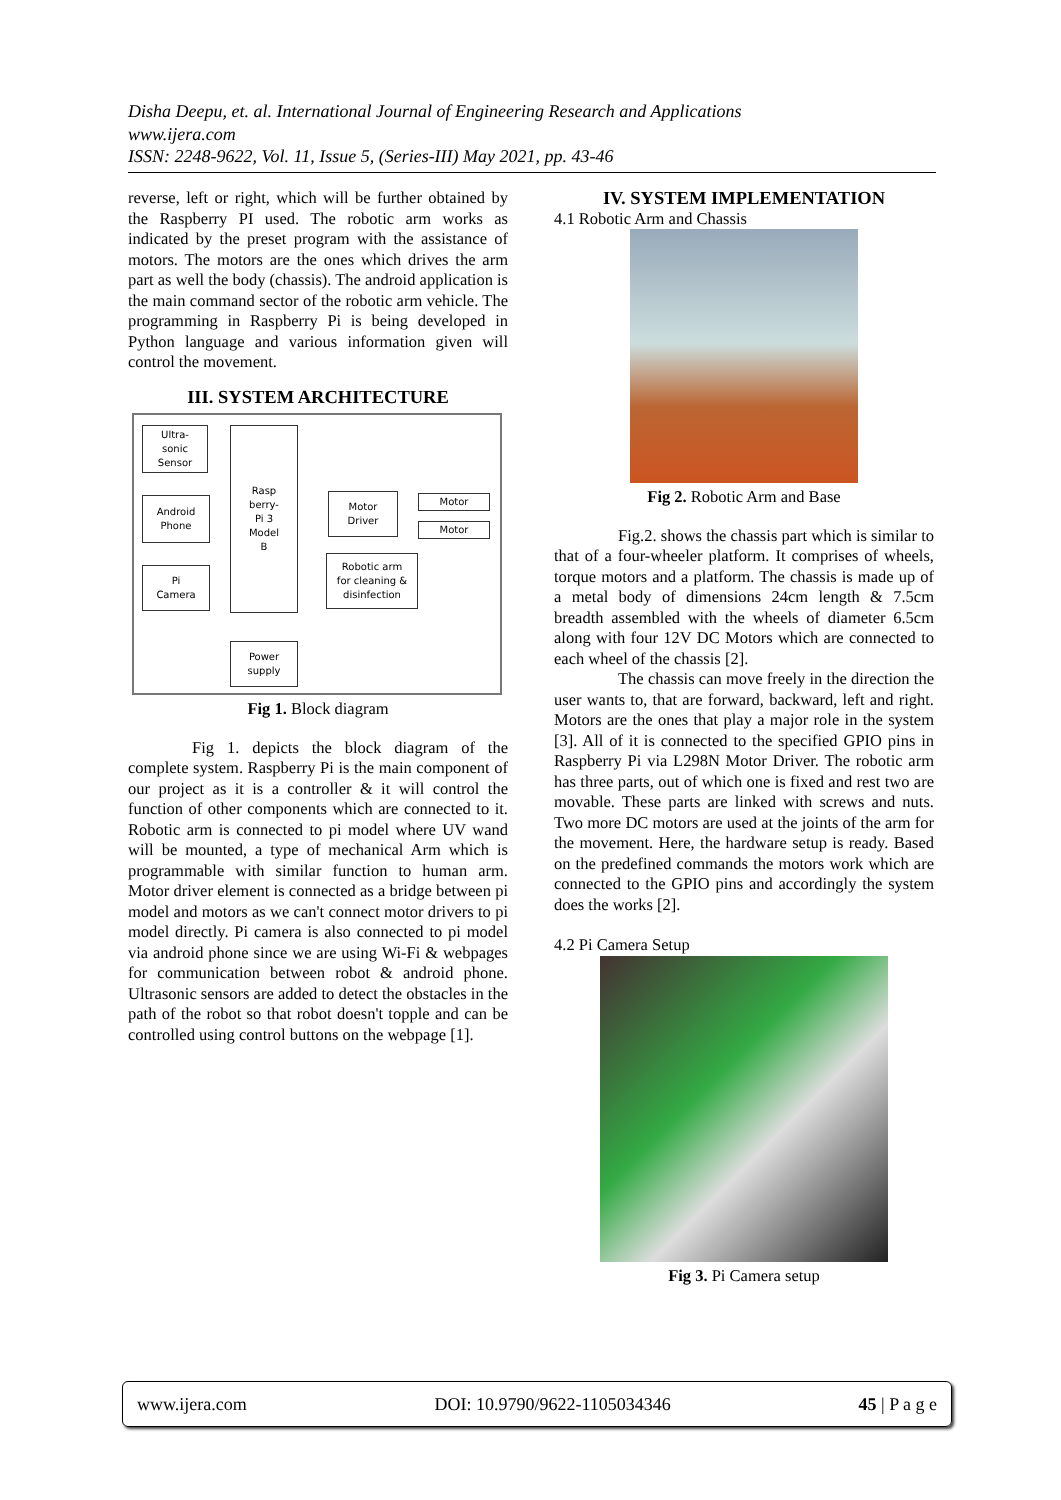Disha Deepu, et. al. International Journal of Engineering Research and Applications
www.ijera.com
ISSN: 2248-9622, Vol. 11, Issue 5, (Series-III) May 2021, pp. 43-46
reverse, left or right, which will be further obtained by the Raspberry PI used. The robotic arm works as indicated by the preset program with the assistance of motors. The motors are the ones which drives the arm part as well the body (chassis). The android application is the main command sector of the robotic arm vehicle. The programming in Raspberry Pi is being developed in Python language and various information given will control the movement.
III. SYSTEM ARCHITECTURE
Ultra-
sonic
Sensor
Android
Phone
Pi
Camera
Rasp
berry-
Pi 3
Model
B
Motor
Driver
Motor
Motor
Robotic arm
for cleaning &
disinfection
Power
supply
Fig 1. Block diagram
Fig 1. depicts the block diagram of the complete system. Raspberry Pi is the main component of our project as it is a controller & it will control the function of other components which are connected to it. Robotic arm is connected to pi model where UV wand will be mounted, a type of mechanical Arm which is programmable with similar function to human arm. Motor driver element is connected as a bridge between pi model and motors as we can't connect motor drivers to pi model directly. Pi camera is also connected to pi model via android phone since we are using Wi-Fi & webpages for communication between robot & android phone. Ultrasonic sensors are added to detect the obstacles in the path of the robot so that robot doesn't topple and can be controlled using control buttons on the webpage [1].
IV. SYSTEM IMPLEMENTATION
4.1 Robotic Arm and Chassis
Fig 2. Robotic Arm and Base
Fig.2. shows the chassis part which is similar to that of a four-wheeler platform. It comprises of wheels, torque motors and a platform. The chassis is made up of a metal body of dimensions 24cm length & 7.5cm breadth assembled with the wheels of diameter 6.5cm along with four 12V DC Motors which are connected to each wheel of the chassis [2].
The chassis can move freely in the direction the user wants to, that are forward, backward, left and right. Motors are the ones that play a major role in the system [3]. All of it is connected to the specified GPIO pins in Raspberry Pi via L298N Motor Driver. The robotic arm has three parts, out of which one is fixed and rest two are movable. These parts are linked with screws and nuts. Two more DC motors are used at the joints of the arm for the movement. Here, the hardware setup is ready. Based on the predefined commands the motors work which are connected to the GPIO pins and accordingly the system does the works [2].
4.2 Pi Camera Setup
Fig 3. Pi Camera setup
www.ijera.com DOI: 10.9790/9622-1105034346 45 | P a g e